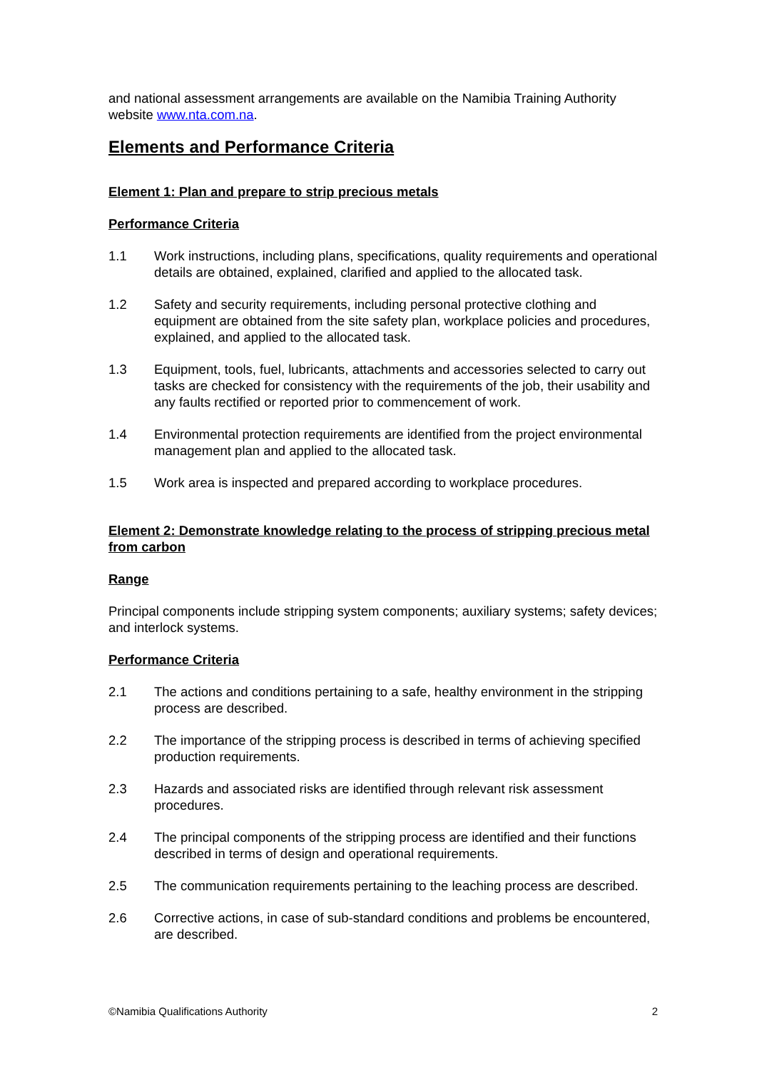and national assessment arrangements are available on the Namibia Training Authority website www.nta.com.na.
Elements and Performance Criteria
Element 1: Plan and prepare to strip precious metals
Performance Criteria
1.1 Work instructions, including plans, specifications, quality requirements and operational details are obtained, explained, clarified and applied to the allocated task.
1.2 Safety and security requirements, including personal protective clothing and equipment are obtained from the site safety plan, workplace policies and procedures, explained, and applied to the allocated task.
1.3 Equipment, tools, fuel, lubricants, attachments and accessories selected to carry out tasks are checked for consistency with the requirements of the job, their usability and any faults rectified or reported prior to commencement of work.
1.4 Environmental protection requirements are identified from the project environmental management plan and applied to the allocated task.
1.5 Work area is inspected and prepared according to workplace procedures.
Element 2: Demonstrate knowledge relating to the process of stripping precious metal from carbon
Range
Principal components include stripping system components; auxiliary systems; safety devices; and interlock systems.
Performance Criteria
2.1 The actions and conditions pertaining to a safe, healthy environment in the stripping process are described.
2.2 The importance of the stripping process is described in terms of achieving specified production requirements.
2.3 Hazards and associated risks are identified through relevant risk assessment procedures.
2.4 The principal components of the stripping process are identified and their functions described in terms of design and operational requirements.
2.5 The communication requirements pertaining to the leaching process are described.
2.6 Corrective actions, in case of sub-standard conditions and problems be encountered, are described.
©Namibia Qualifications Authority 2